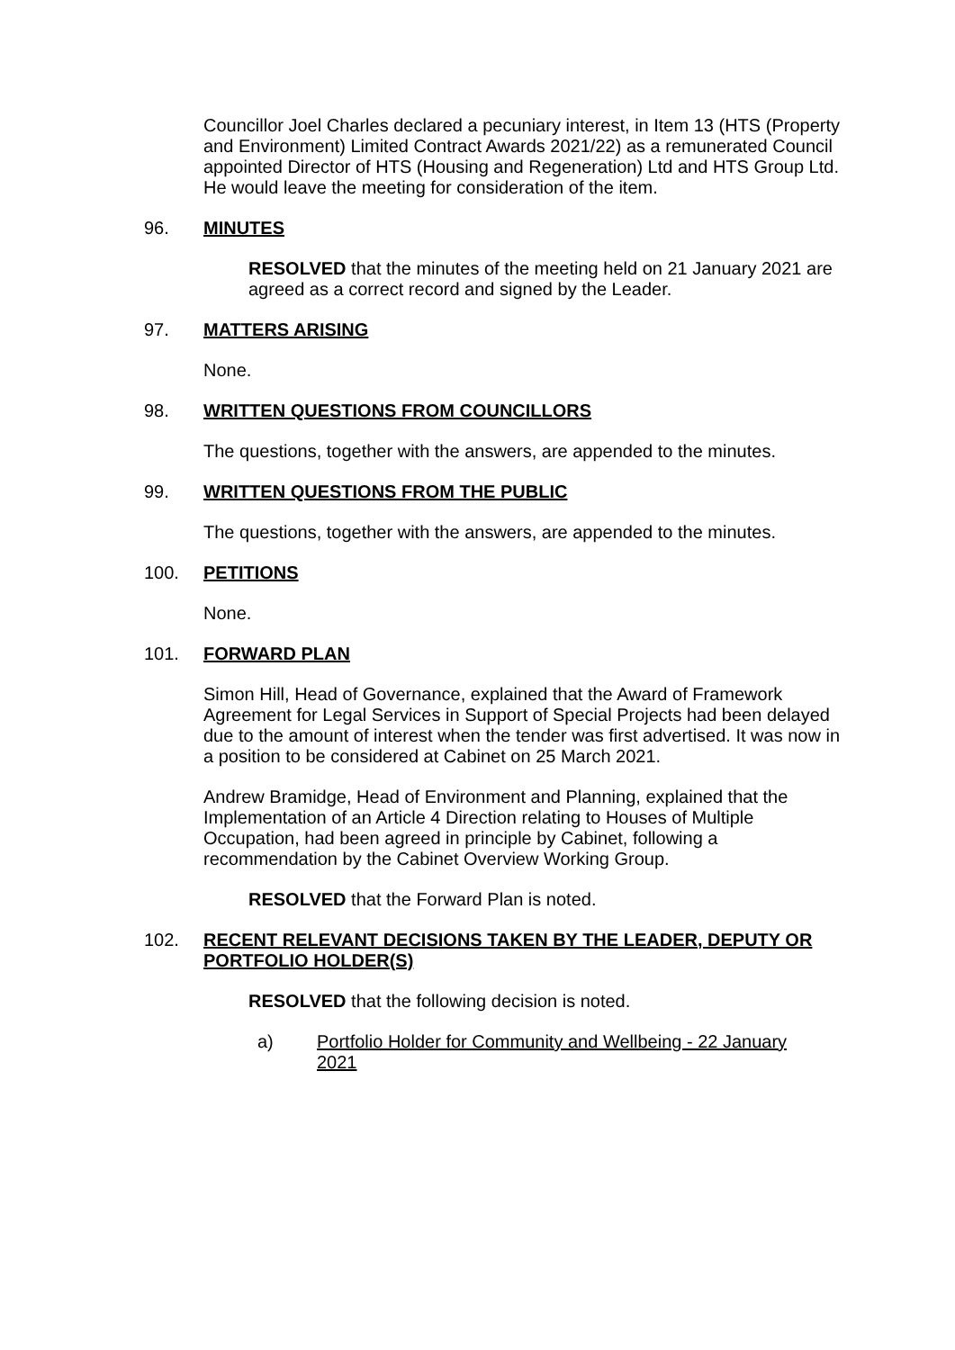Councillor Joel Charles declared a pecuniary interest, in Item 13 (HTS (Property and Environment) Limited Contract Awards 2021/22) as a remunerated Council appointed Director of HTS (Housing and Regeneration) Ltd and HTS Group Ltd. He would leave the meeting for consideration of the item.
96. MINUTES
RESOLVED that the minutes of the meeting held on 21 January 2021 are agreed as a correct record and signed by the Leader.
97. MATTERS ARISING
None.
98. WRITTEN QUESTIONS FROM COUNCILLORS
The questions, together with the answers, are appended to the minutes.
99. WRITTEN QUESTIONS FROM THE PUBLIC
The questions, together with the answers, are appended to the minutes.
100. PETITIONS
None.
101. FORWARD PLAN
Simon Hill, Head of Governance, explained that the Award of Framework Agreement for Legal Services in Support of Special Projects had been delayed due to the amount of interest when the tender was first advertised. It was now in a position to be considered at Cabinet on 25 March 2021.
Andrew Bramidge, Head of Environment and Planning, explained that the Implementation of an Article 4 Direction relating to Houses of Multiple Occupation, had been agreed in principle by Cabinet, following a recommendation by the Cabinet Overview Working Group.
RESOLVED that the Forward Plan is noted.
102. RECENT RELEVANT DECISIONS TAKEN BY THE LEADER, DEPUTY OR PORTFOLIO HOLDER(S)
RESOLVED that the following decision is noted.
a) Portfolio Holder for Community and Wellbeing - 22 January 2021